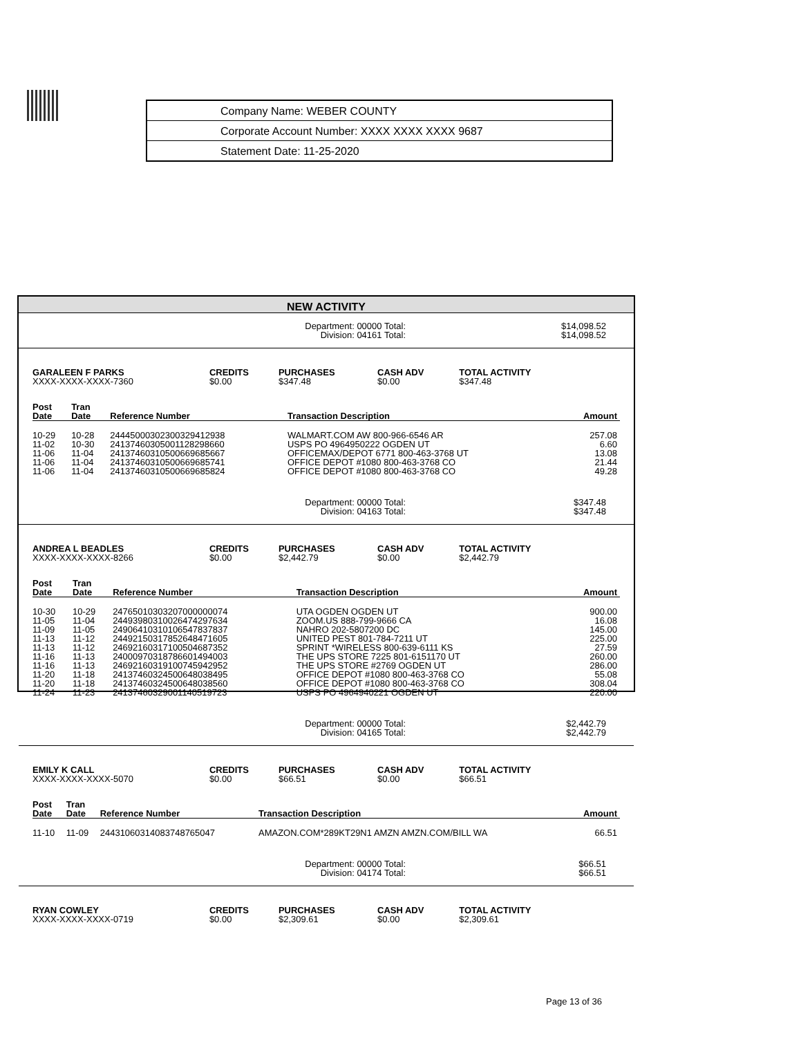| Company Name: WEBER COUNTY |
| Corporate Account Number: XXXX XXXX XXXX 9687 |
| Statement Date: 11-25-2020 |
NEW ACTIVITY
Department: 00000 Total:
Division: 04161 Total:
$14,098.52
$14,098.52
| GARALEEN F PARKS XXXX-XXXX-XXXX-7360 | CREDITS $0.00 | PURCHASES $347.48 | CASH ADV $0.00 | TOTAL ACTIVITY $347.48 |
| Post Date | Tran Date | Reference Number | Transaction Description | Amount |
| --- | --- | --- | --- | --- |
| 10-29 | 10-28 | 24445000302300329412938 | WALMART.COM AW 800-966-6546 AR | 257.08 |
| 11-02 | 10-30 | 24137460305001128298660 | USPS PO 4964950222 OGDEN UT | 6.60 |
| 11-06 | 11-04 | 24137460310500669685667 | OFFICEMAX/DEPOT 6771 800-463-3768 UT | 13.08 |
| 11-06 | 11-04 | 24137460310500669685741 | OFFICE DEPOT #1080 800-463-3768 CO | 21.44 |
| 11-06 | 11-04 | 24137460310500669685824 | OFFICE DEPOT #1080 800-463-3768 CO | 49.28 |
Department: 00000 Total:
Division: 04163 Total:
$347.48
$347.48
| ANDREA L BEADLES XXXX-XXXX-XXXX-8266 | CREDITS $0.00 | PURCHASES $2,442.79 | CASH ADV $0.00 | TOTAL ACTIVITY $2,442.79 |
| Post Date | Tran Date | Reference Number | Transaction Description | Amount |
| --- | --- | --- | --- | --- |
| 10-30 | 10-29 | 24765010303207000000074 | UTA OGDEN OGDEN UT | 900.00 |
| 11-05 | 11-04 | 24493980310026474297634 | ZOOM.US 888-799-9666 CA | 16.08 |
| 11-09 | 11-05 | 24906410310106547837837 | NAHRO 202-5807200 DC | 145.00 |
| 11-13 | 11-12 | 24492150317852648471605 | UNITED PEST 801-784-7211 UT | 225.00 |
| 11-13 | 11-12 | 24692160317100504687352 | SPRINT *WIRELESS 800-639-6111 KS | 27.59 |
| 11-16 | 11-13 | 24000970318786601494003 | THE UPS STORE 7225 801-6151170 UT | 260.00 |
| 11-16 | 11-13 | 24692160319100745942952 | THE UPS STORE #2769 OGDEN UT | 286.00 |
| 11-20 | 11-18 | 24137460324500648038495 | OFFICE DEPOT #1080 800-463-3768 CO | 55.08 |
| 11-20 | 11-18 | 24137460324500648038560 | OFFICE DEPOT #1080 800-463-3768 CO | 308.04 |
| 11-24 | 11-23 | 24137460329001140519723 | USPS PO 4964940221 OGDEN UT | 220.00 |
Department: 00000 Total:
Division: 04165 Total:
$2,442.79
$2,442.79
| EMILY K CALL XXXX-XXXX-XXXX-5070 | CREDITS $0.00 | PURCHASES $66.51 | CASH ADV $0.00 | TOTAL ACTIVITY $66.51 |
| Post Date | Tran Date | Reference Number | Transaction Description | Amount |
| --- | --- | --- | --- | --- |
| 11-10 | 11-09 | 24431060314083748765047 | AMAZON.COM*289KT29N1 AMZN AMZN.COM/BILL WA | 66.51 |
Department: 00000 Total:
Division: 04174 Total:
$66.51
$66.51
| RYAN COWLEY XXXX-XXXX-XXXX-0719 | CREDITS $0.00 | PURCHASES $2,309.61 | CASH ADV $0.00 | TOTAL ACTIVITY $2,309.61 |
Page 13 of 36